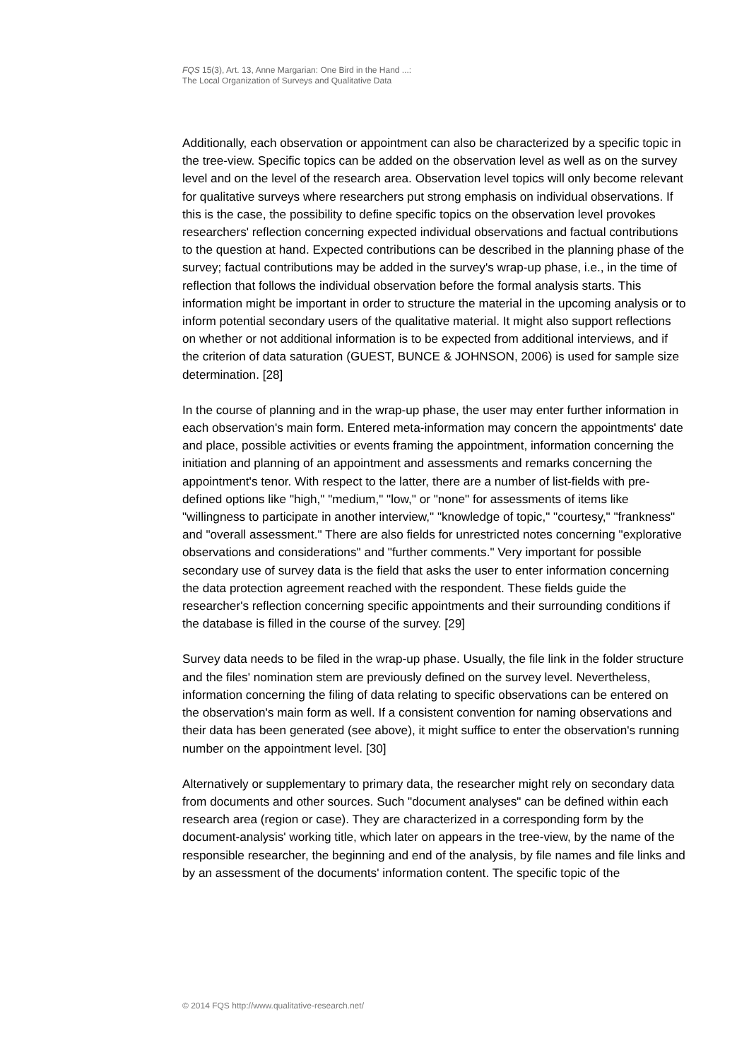FQS 15(3), Art. 13, Anne Margarian: One Bird in the Hand ...:
The Local Organization of Surveys and Qualitative Data
Additionally, each observation or appointment can also be characterized by a specific topic in the tree-view. Specific topics can be added on the observation level as well as on the survey level and on the level of the research area. Observation level topics will only become relevant for qualitative surveys where researchers put strong emphasis on individual observations. If this is the case, the possibility to define specific topics on the observation level provokes researchers' reflection concerning expected individual observations and factual contributions to the question at hand. Expected contributions can be described in the planning phase of the survey; factual contributions may be added in the survey's wrap-up phase, i.e., in the time of reflection that follows the individual observation before the formal analysis starts. This information might be important in order to structure the material in the upcoming analysis or to inform potential secondary users of the qualitative material. It might also support reflections on whether or not additional information is to be expected from additional interviews, and if the criterion of data saturation (GUEST, BUNCE & JOHNSON, 2006) is used for sample size determination. [28]
In the course of planning and in the wrap-up phase, the user may enter further information in each observation's main form. Entered meta-information may concern the appointments' date and place, possible activities or events framing the appointment, information concerning the initiation and planning of an appointment and assessments and remarks concerning the appointment's tenor. With respect to the latter, there are a number of list-fields with pre-defined options like "high," "medium," "low," or "none" for assessments of items like "willingness to participate in another interview," "knowledge of topic," "courtesy," "frankness" and "overall assessment." There are also fields for unrestricted notes concerning "explorative observations and considerations" and "further comments." Very important for possible secondary use of survey data is the field that asks the user to enter information concerning the data protection agreement reached with the respondent. These fields guide the researcher's reflection concerning specific appointments and their surrounding conditions if the database is filled in the course of the survey. [29]
Survey data needs to be filed in the wrap-up phase. Usually, the file link in the folder structure and the files' nomination stem are previously defined on the survey level. Nevertheless, information concerning the filing of data relating to specific observations can be entered on the observation's main form as well. If a consistent convention for naming observations and their data has been generated (see above), it might suffice to enter the observation's running number on the appointment level. [30]
Alternatively or supplementary to primary data, the researcher might rely on secondary data from documents and other sources. Such "document analyses" can be defined within each research area (region or case). They are characterized in a corresponding form by the document-analysis' working title, which later on appears in the tree-view, by the name of the responsible researcher, the beginning and end of the analysis, by file names and file links and by an assessment of the documents' information content. The specific topic of the
© 2014 FQS http://www.qualitative-research.net/